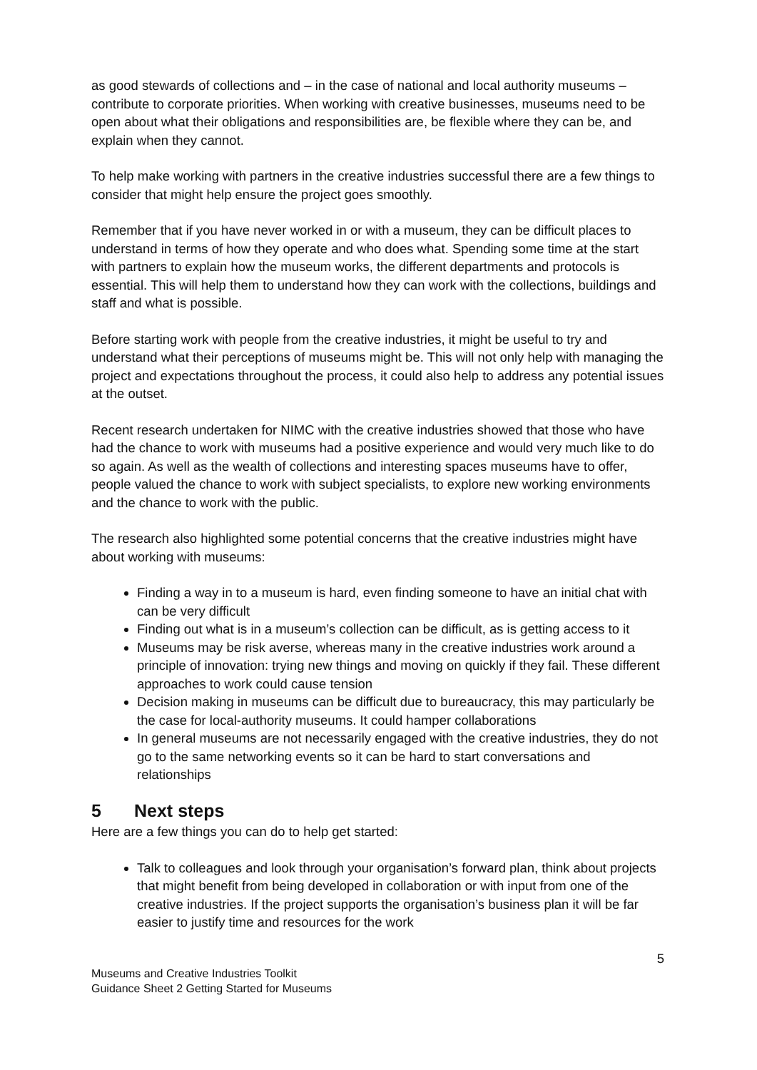as good stewards of collections and – in the case of national and local authority museums – contribute to corporate priorities. When working with creative businesses, museums need to be open about what their obligations and responsibilities are, be flexible where they can be, and explain when they cannot.
To help make working with partners in the creative industries successful there are a few things to consider that might help ensure the project goes smoothly.
Remember that if you have never worked in or with a museum, they can be difficult places to understand in terms of how they operate and who does what. Spending some time at the start with partners to explain how the museum works, the different departments and protocols is essential. This will help them to understand how they can work with the collections, buildings and staff and what is possible.
Before starting work with people from the creative industries, it might be useful to try and understand what their perceptions of museums might be. This will not only help with managing the project and expectations throughout the process, it could also help to address any potential issues at the outset.
Recent research undertaken for NIMC with the creative industries showed that those who have had the chance to work with museums had a positive experience and would very much like to do so again. As well as the wealth of collections and interesting spaces museums have to offer, people valued the chance to work with subject specialists, to explore new working environments and the chance to work with the public.
The research also highlighted some potential concerns that the creative industries might have about working with museums:
Finding a way in to a museum is hard, even finding someone to have an initial chat with can be very difficult
Finding out what is in a museum’s collection can be difficult, as is getting access to it
Museums may be risk averse, whereas many in the creative industries work around a principle of innovation: trying new things and moving on quickly if they fail. These different approaches to work could cause tension
Decision making in museums can be difficult due to bureaucracy, this may particularly be the case for local-authority museums. It could hamper collaborations
In general museums are not necessarily engaged with the creative industries, they do not go to the same networking events so it can be hard to start conversations and relationships
5 Next steps
Here are a few things you can do to help get started:
Talk to colleagues and look through your organisation’s forward plan, think about projects that might benefit from being developed in collaboration or with input from one of the creative industries. If the project supports the organisation’s business plan it will be far easier to justify time and resources for the work
5
Museums and Creative Industries Toolkit
Guidance Sheet 2 Getting Started for Museums